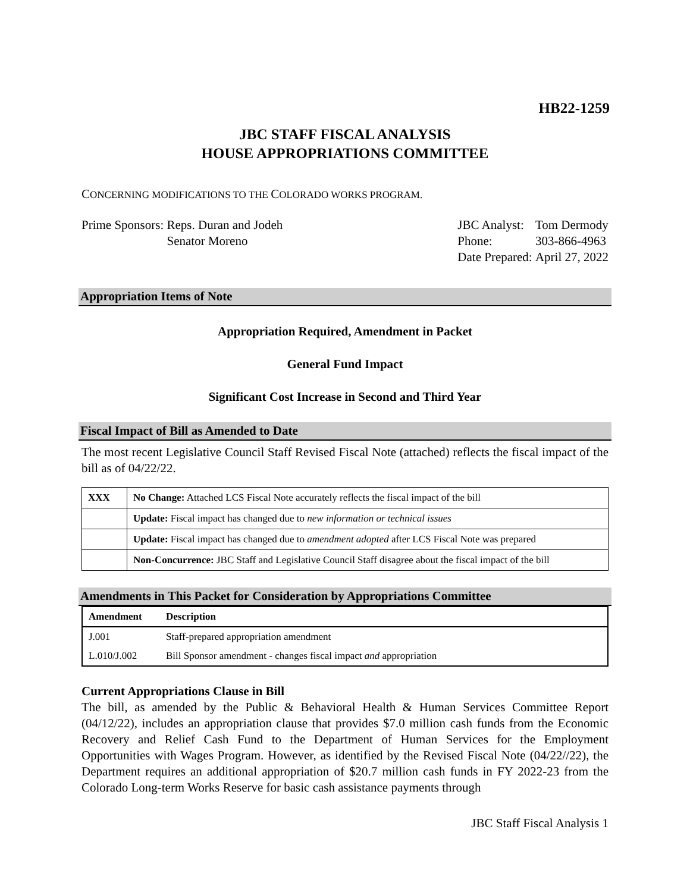HB22-1259
JBC STAFF FISCAL ANALYSIS
HOUSE APPROPRIATIONS COMMITTEE
CONCERNING MODIFICATIONS TO THE COLORADO WORKS PROGRAM.
| Prime Sponsors: | Reps. Duran and Jodeh Senator Moreno |
| JBC Analyst: | Tom Dermody |
| Phone: | 303-866-4963 |
| Date Prepared: | April 27, 2022 |
Appropriation Items of Note
Appropriation Required, Amendment in Packet
General Fund Impact
Significant Cost Increase in Second and Third Year
Fiscal Impact of Bill as Amended to Date
The most recent Legislative Council Staff Revised Fiscal Note (attached) reflects the fiscal impact of the bill as of 04/22/22.
| XXX | No Change: Attached LCS Fiscal Note accurately reflects the fiscal impact of the bill |
| | Update: Fiscal impact has changed due to new information or technical issues |
| | Update: Fiscal impact has changed due to amendment adopted after LCS Fiscal Note was prepared |
| | Non-Concurrence: JBC Staff and Legislative Council Staff disagree about the fiscal impact of the bill |
Amendments in This Packet for Consideration by Appropriations Committee
| Amendment | Description |
| --- | --- |
| J.001 | Staff-prepared appropriation amendment |
| L.010/J.002 | Bill Sponsor amendment - changes fiscal impact and appropriation |
Current Appropriations Clause in Bill
The bill, as amended by the Public & Behavioral Health & Human Services Committee Report (04/12/22), includes an appropriation clause that provides $7.0 million cash funds from the Economic Recovery and Relief Cash Fund to the Department of Human Services for the Employment Opportunities with Wages Program. However, as identified by the Revised Fiscal Note (04/22//22), the Department requires an additional appropriation of $20.7 million cash funds in FY 2022-23 from the Colorado Long-term Works Reserve for basic cash assistance payments through
JBC Staff Fiscal Analysis 1